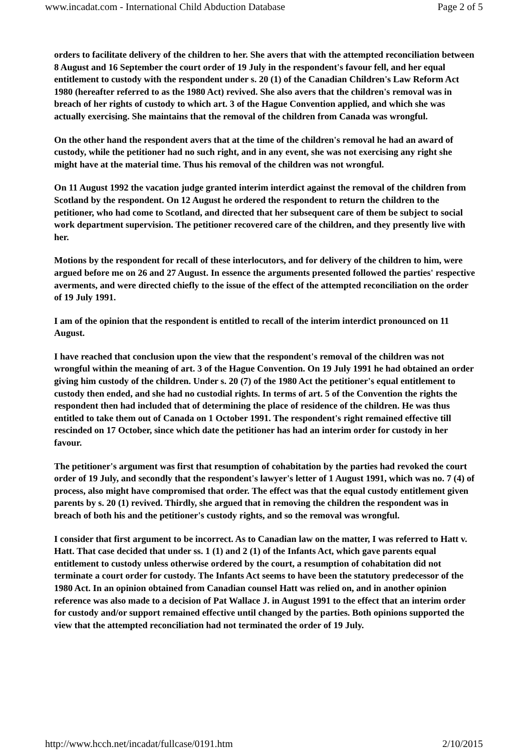www.incadat.com - International Child Abduction Database Page 2 of 5
orders to facilitate delivery of the children to her. She avers that with the attempted reconciliation between 8 August and 16 September the court order of 19 July in the respondent's favour fell, and her equal entitlement to custody with the respondent under s. 20 (1) of the Canadian Children's Law Reform Act 1980 (hereafter referred to as the 1980 Act) revived. She also avers that the children's removal was in breach of her rights of custody to which art. 3 of the Hague Convention applied, and which she was actually exercising. She maintains that the removal of the children from Canada was wrongful.
On the other hand the respondent avers that at the time of the children's removal he had an award of custody, while the petitioner had no such right, and in any event, she was not exercising any right she might have at the material time. Thus his removal of the children was not wrongful.
On 11 August 1992 the vacation judge granted interim interdict against the removal of the children from Scotland by the respondent. On 12 August he ordered the respondent to return the children to the petitioner, who had come to Scotland, and directed that her subsequent care of them be subject to social work department supervision. The petitioner recovered care of the children, and they presently live with her.
Motions by the respondent for recall of these interlocutors, and for delivery of the children to him, were argued before me on 26 and 27 August. In essence the arguments presented followed the parties' respective averments, and were directed chiefly to the issue of the effect of the attempted reconciliation on the order of 19 July 1991.
I am of the opinion that the respondent is entitled to recall of the interim interdict pronounced on 11 August.
I have reached that conclusion upon the view that the respondent's removal of the children was not wrongful within the meaning of art. 3 of the Hague Convention. On 19 July 1991 he had obtained an order giving him custody of the children. Under s. 20 (7) of the 1980 Act the petitioner's equal entitlement to custody then ended, and she had no custodial rights. In terms of art. 5 of the Convention the rights the respondent then had included that of determining the place of residence of the children. He was thus entitled to take them out of Canada on 1 October 1991. The respondent's right remained effective till rescinded on 17 October, since which date the petitioner has had an interim order for custody in her favour.
The petitioner's argument was first that resumption of cohabitation by the parties had revoked the court order of 19 July, and secondly that the respondent's lawyer's letter of 1 August 1991, which was no. 7 (4) of process, also might have compromised that order. The effect was that the equal custody entitlement given parents by s. 20 (1) revived. Thirdly, she argued that in removing the children the respondent was in breach of both his and the petitioner's custody rights, and so the removal was wrongful.
I consider that first argument to be incorrect. As to Canadian law on the matter, I was referred to Hatt v. Hatt. That case decided that under ss. 1 (1) and 2 (1) of the Infants Act, which gave parents equal entitlement to custody unless otherwise ordered by the court, a resumption of cohabitation did not terminate a court order for custody. The Infants Act seems to have been the statutory predecessor of the 1980 Act. In an opinion obtained from Canadian counsel Hatt was relied on, and in another opinion reference was also made to a decision of Pat Wallace J. in August 1991 to the effect that an interim order for custody and/or support remained effective until changed by the parties. Both opinions supported the view that the attempted reconciliation had not terminated the order of 19 July.
http://www.hcch.net/incadat/fullcase/0191.htm 2/10/2015